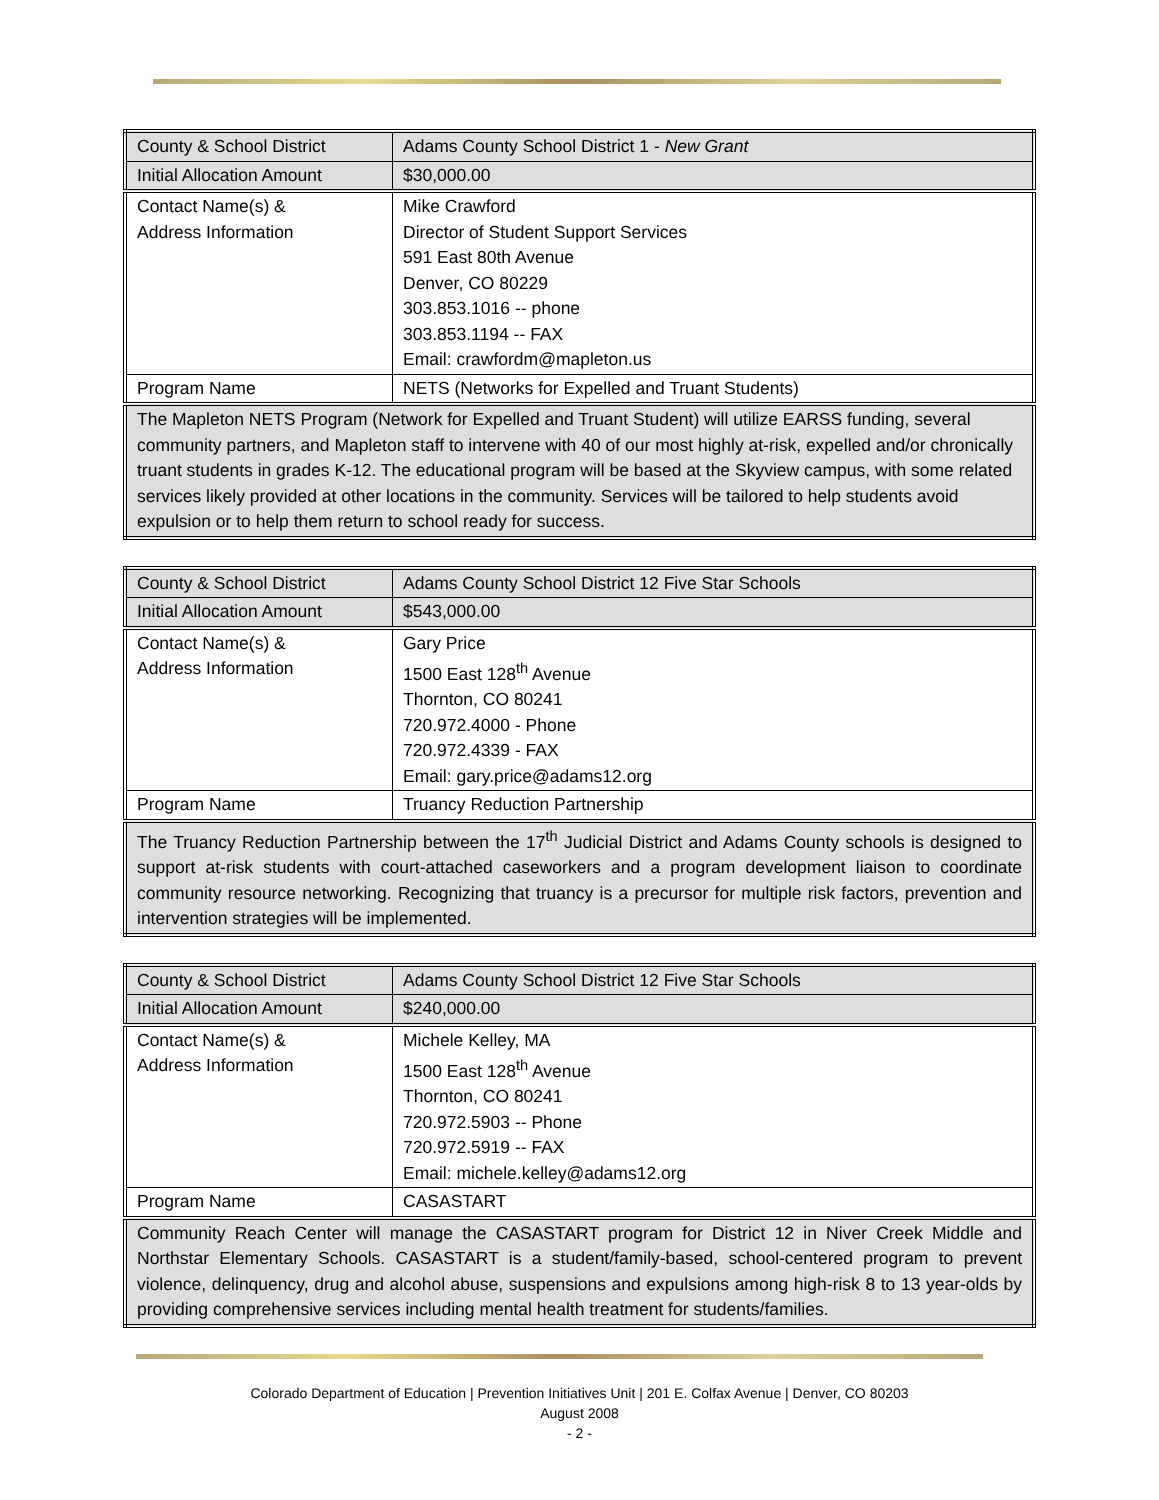| County & School District | Adams County School District 1 - New Grant |
| Initial Allocation Amount | $30,000.00 |
| Contact Name(s) & Address Information | Mike Crawford Director of Student Support Services 591 East 80th Avenue Denver, CO 80229 303.853.1016 -- phone 303.853.1194 -- FAX Email: crawfordm@mapleton.us |
| Program Name | NETS (Networks for Expelled and Truant Students) |
| The Mapleton NETS Program (Network for Expelled and Truant Student) will utilize EARSS funding, several community partners, and Mapleton staff to intervene with 40 of our most highly at-risk, expelled and/or chronically truant students in grades K-12. The educational program will be based at the Skyview campus, with some related services likely provided at other locations in the community. Services will be tailored to help students avoid expulsion or to help them return to school ready for success. | |
| County & School District | Adams County School District 12 Five Star Schools |
| Initial Allocation Amount | $543,000.00 |
| Contact Name(s) & Address Information | Gary Price 1500 East 128<sup>th</sup> Avenue Thornton, CO 80241 720.972.4000 - Phone 720.972.4339 - FAX Email: gary.price@adams12.org |
| Program Name | Truancy Reduction Partnership |
| The Truancy Reduction Partnership between the 17<sup>th</sup> Judicial District and Adams County schools is designed to support at-risk students with court-attached caseworkers and a program development liaison to coordinate community resource networking. Recognizing that truancy is a precursor for multiple risk factors, prevention and intervention strategies will be implemented. | |
| County & School District | Adams County School District 12 Five Star Schools |
| Initial Allocation Amount | $240,000.00 |
| Contact Name(s) & Address Information | Michele Kelley, MA 1500 East 128<sup>th</sup> Avenue Thornton, CO 80241 720.972.5903 -- Phone 720.972.5919 -- FAX Email: michele.kelley@adams12.org |
| Program Name | CASASTART |
| Community Reach Center will manage the CASASTART program for District 12 in Niver Creek Middle and Northstar Elementary Schools. CASASTART is a student/family-based, school-centered program to prevent violence, delinquency, drug and alcohol abuse, suspensions and expulsions among high-risk 8 to 13 year-olds by providing comprehensive services including mental health treatment for students/families. | |
Colorado Department of Education | Prevention Initiatives Unit | 201 E. Colfax Avenue | Denver, CO 80203
August 2008
- 2 -